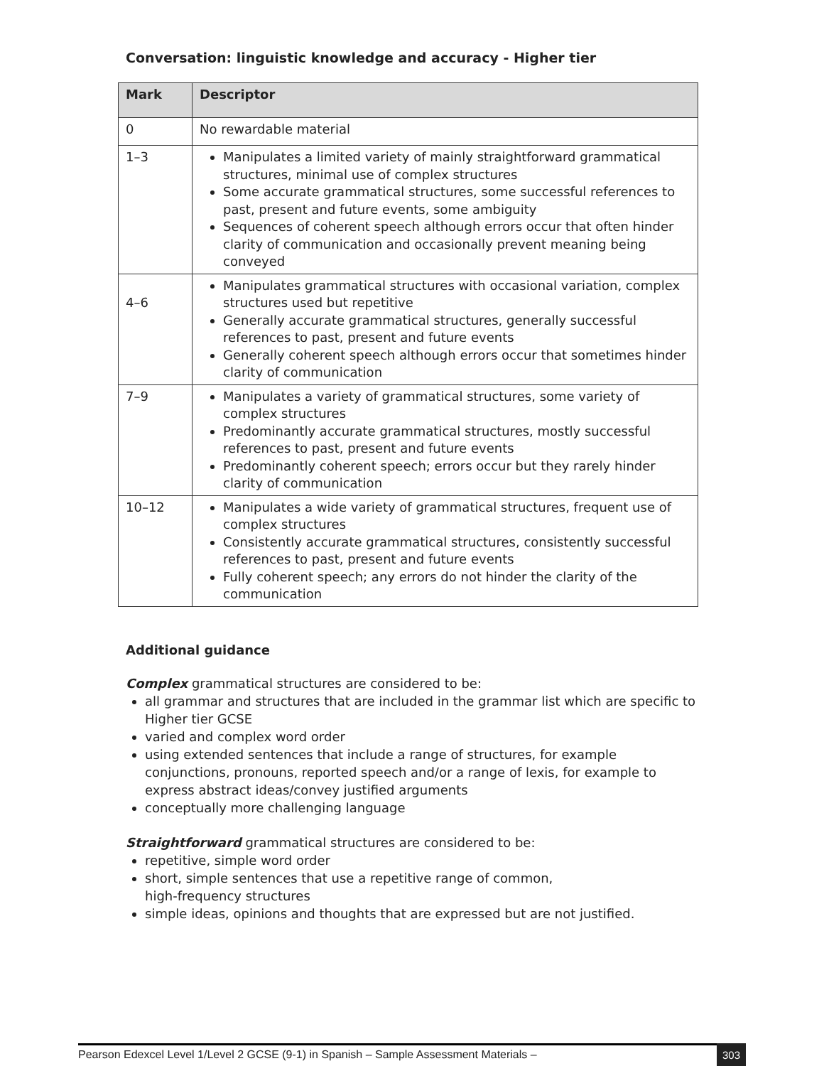Conversation: linguistic knowledge and accuracy - Higher tier
| Mark | Descriptor |
| --- | --- |
| 0 | No rewardable material |
| 1–3 | Manipulates a limited variety of mainly straightforward grammatical structures, minimal use of complex structures Some accurate grammatical structures, some successful references to past, present and future events, some ambiguity Sequences of coherent speech although errors occur that often hinder clarity of communication and occasionally prevent meaning being conveyed |
| 4–6 | Manipulates grammatical structures with occasional variation, complex structures used but repetitive Generally accurate grammatical structures, generally successful references to past, present and future events Generally coherent speech although errors occur that sometimes hinder clarity of communication |
| 7–9 | Manipulates a variety of grammatical structures, some variety of complex structures Predominantly accurate grammatical structures, mostly successful references to past, present and future events Predominantly coherent speech; errors occur but they rarely hinder clarity of communication |
| 10–12 | Manipulates a wide variety of grammatical structures, frequent use of complex structures Consistently accurate grammatical structures, consistently successful references to past, present and future events Fully coherent speech; any errors do not hinder the clarity of the communication |
Additional guidance
Complex grammatical structures are considered to be:
all grammar and structures that are included in the grammar list which are specific to Higher tier GCSE
varied and complex word order
using extended sentences that include a range of structures, for example conjunctions, pronouns, reported speech and/or a range of lexis, for example to express abstract ideas/convey justified arguments
conceptually more challenging language
Straightforward grammatical structures are considered to be:
repetitive, simple word order
short, simple sentences that use a repetitive range of common,
high-frequency structures
simple ideas, opinions and thoughts that are expressed but are not justified.
Pearson Edexcel Level 1/Level 2 GCSE (9-1) in Spanish – Sample Assessment Materials – 303